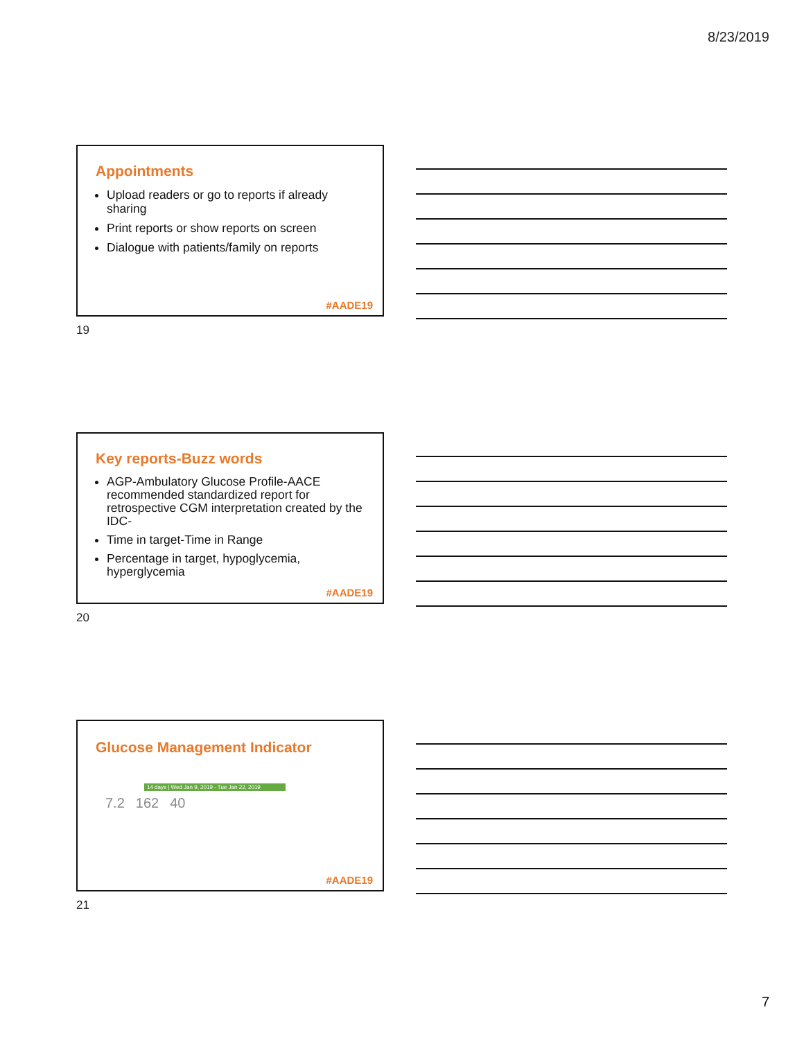8/23/2019
Appointments
Upload readers or go to reports if already sharing
Print reports or show reports on screen
Dialogue with patients/family on reports
#AADE19
19
Key reports-Buzz words
AGP-Ambulatory Glucose Profile-AACE recommended standardized report for retrospective CGM interpretation created by the IDC-
Time in target-Time in Range
Percentage in target, hypoglycemia, hyperglycemia
#AADE19
20
Glucose Management Indicator
14 days | Wed Jan 9, 2019 - Tue Jan 22, 2019
7.2 162 40
#AADE19
21
7